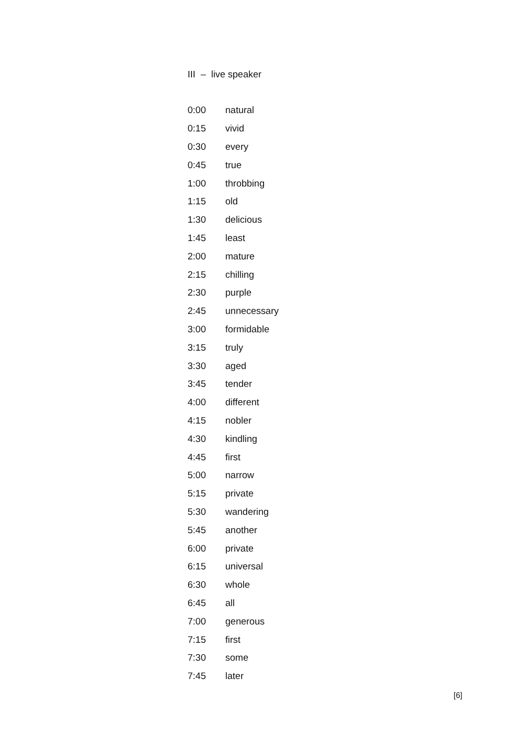III – live speaker
| 0:00 | natural |
| 0:15 | vivid |
| 0:30 | every |
| 0:45 | true |
| 1:00 | throbbing |
| 1:15 | old |
| 1:30 | delicious |
| 1:45 | least |
| 2:00 | mature |
| 2:15 | chilling |
| 2:30 | purple |
| 2:45 | unnecessary |
| 3:00 | formidable |
| 3:15 | truly |
| 3:30 | aged |
| 3:45 | tender |
| 4:00 | different |
| 4:15 | nobler |
| 4:30 | kindling |
| 4:45 | first |
| 5:00 | narrow |
| 5:15 | private |
| 5:30 | wandering |
| 5:45 | another |
| 6:00 | private |
| 6:15 | universal |
| 6:30 | whole |
| 6:45 | all |
| 7:00 | generous |
| 7:15 | first |
| 7:30 | some |
| 7:45 | later |
[6]